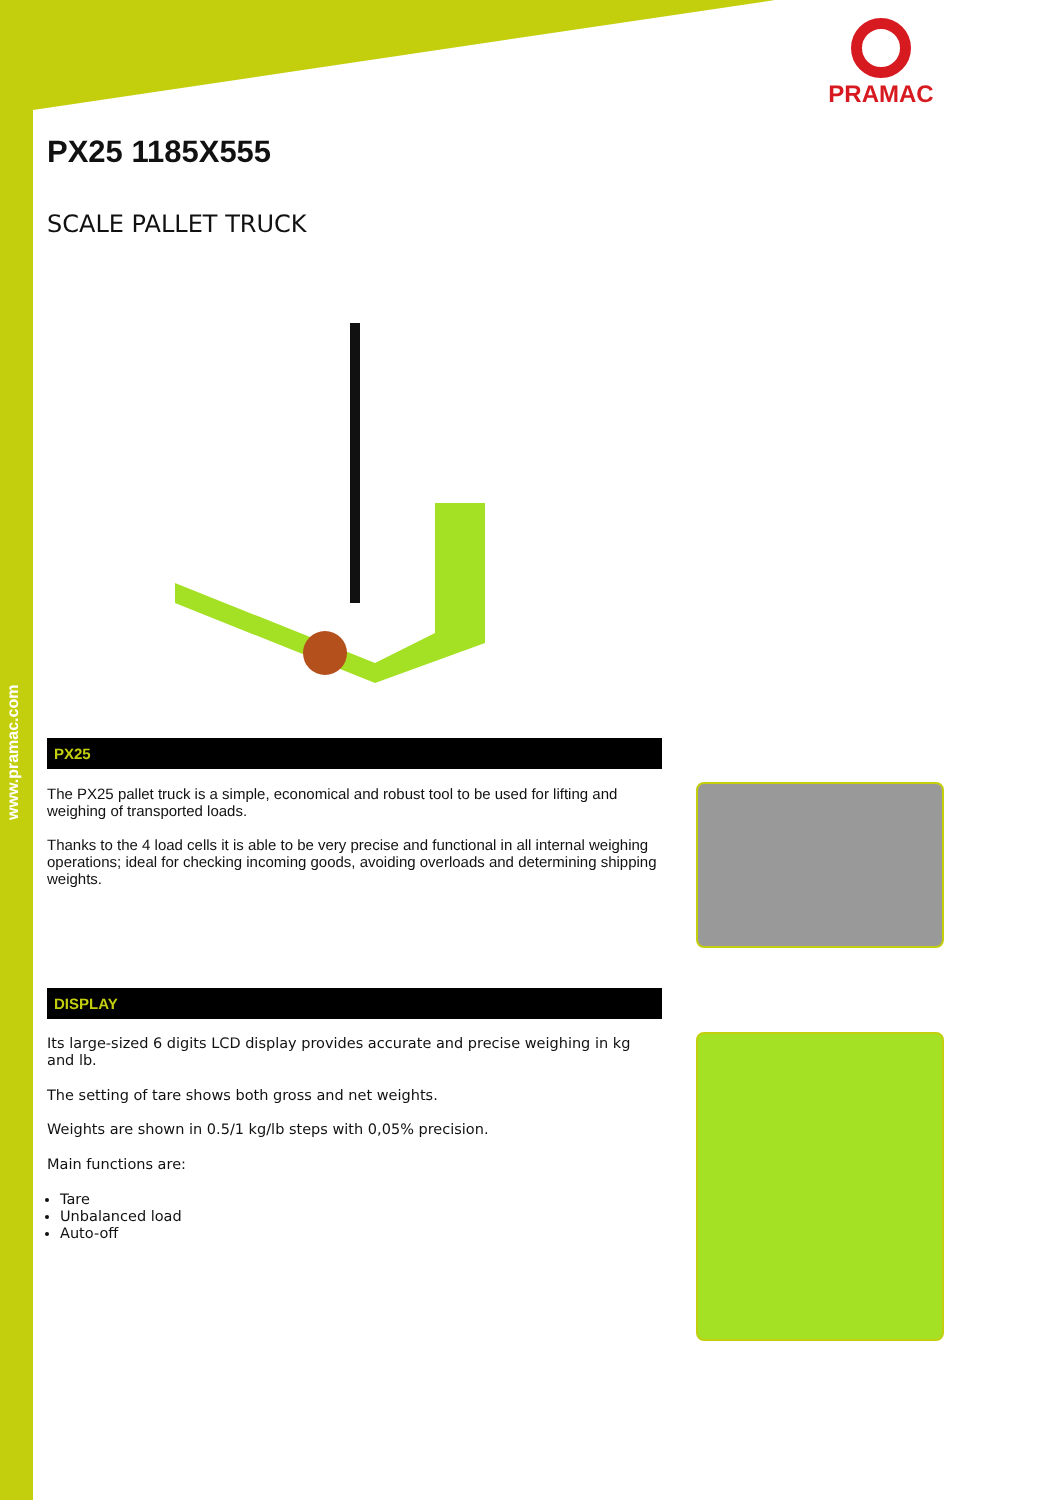www.pramac.com
PRAMAC
PX25 1185X555
SCALE PALLET TRUCK
PX25
The PX25 pallet truck is a simple, economical and robust tool to be used for lifting and weighing of transported loads.
Thanks to the 4 load cells it is able to be very precise and functional in all internal weighing operations; ideal for checking incoming goods, avoiding overloads and determining shipping weights.
DISPLAY
Its large-sized 6 digits LCD display provides accurate and precise weighing in kg and lb.
The setting of tare shows both gross and net weights.
Weights are shown in 0.5/1 kg/lb steps with 0,05% precision.
Main functions are:
Tare
Unbalanced load
Auto-off